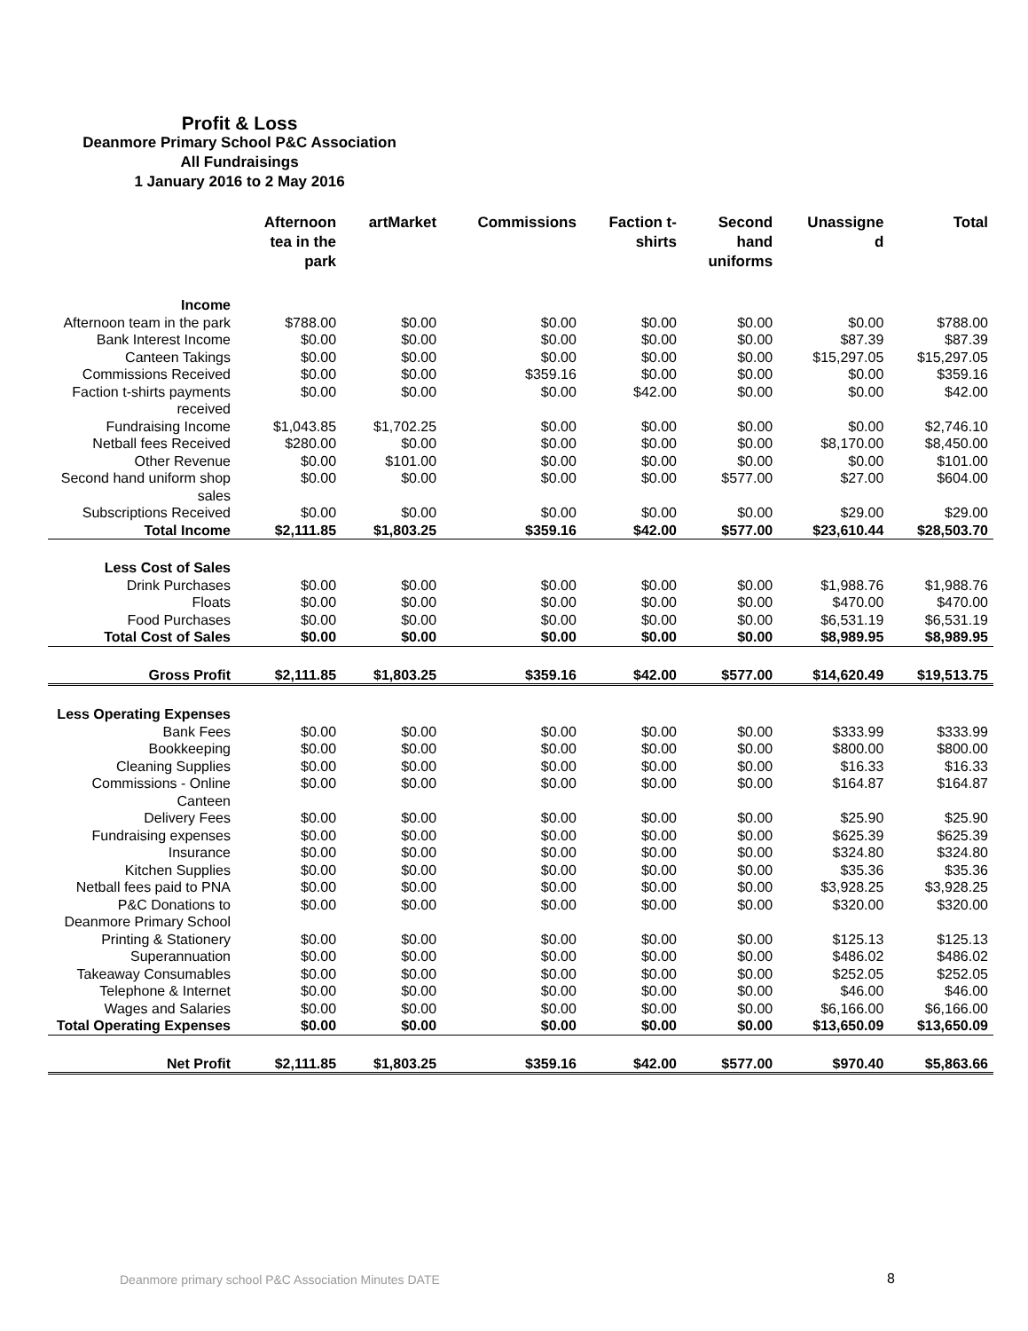Profit & Loss
Deanmore Primary School P&C Association
All Fundraisings
1 January 2016 to 2 May 2016
| | Afternoon tea in the park | artMarket | Commissions | Faction t- shirts | Second hand uniforms | Unassigne d | Total |
| --- | --- | --- | --- | --- | --- | --- | --- |
| Income | | | | | | | |
| Afternoon team in the park | $788.00 | $0.00 | $0.00 | $0.00 | $0.00 | $0.00 | $788.00 |
| Bank Interest Income | $0.00 | $0.00 | $0.00 | $0.00 | $0.00 | $87.39 | $87.39 |
| Canteen Takings | $0.00 | $0.00 | $0.00 | $0.00 | $0.00 | $15,297.05 | $15,297.05 |
| Commissions Received | $0.00 | $0.00 | $359.16 | $0.00 | $0.00 | $0.00 | $359.16 |
| Faction t-shirts payments received | $0.00 | $0.00 | $0.00 | $42.00 | $0.00 | $0.00 | $42.00 |
| Fundraising Income | $1,043.85 | $1,702.25 | $0.00 | $0.00 | $0.00 | $0.00 | $2,746.10 |
| Netball fees Received | $280.00 | $0.00 | $0.00 | $0.00 | $0.00 | $8,170.00 | $8,450.00 |
| Other Revenue | $0.00 | $101.00 | $0.00 | $0.00 | $0.00 | $0.00 | $101.00 |
| Second hand uniform shop sales | $0.00 | $0.00 | $0.00 | $0.00 | $577.00 | $27.00 | $604.00 |
| Subscriptions Received | $0.00 | $0.00 | $0.00 | $0.00 | $0.00 | $29.00 | $29.00 |
| Total Income | $2,111.85 | $1,803.25 | $359.16 | $42.00 | $577.00 | $23,610.44 | $28,503.70 |
| Less Cost of Sales | | | | | | | |
| Drink Purchases | $0.00 | $0.00 | $0.00 | $0.00 | $0.00 | $1,988.76 | $1,988.76 |
| Floats | $0.00 | $0.00 | $0.00 | $0.00 | $0.00 | $470.00 | $470.00 |
| Food Purchases | $0.00 | $0.00 | $0.00 | $0.00 | $0.00 | $6,531.19 | $6,531.19 |
| Total Cost of Sales | $0.00 | $0.00 | $0.00 | $0.00 | $0.00 | $8,989.95 | $8,989.95 |
| Gross Profit | $2,111.85 | $1,803.25 | $359.16 | $42.00 | $577.00 | $14,620.49 | $19,513.75 |
| Less Operating Expenses | | | | | | | |
| Bank Fees | $0.00 | $0.00 | $0.00 | $0.00 | $0.00 | $333.99 | $333.99 |
| Bookkeeping | $0.00 | $0.00 | $0.00 | $0.00 | $0.00 | $800.00 | $800.00 |
| Cleaning Supplies | $0.00 | $0.00 | $0.00 | $0.00 | $0.00 | $16.33 | $16.33 |
| Commissions - Online Canteen | $0.00 | $0.00 | $0.00 | $0.00 | $0.00 | $164.87 | $164.87 |
| Delivery Fees | $0.00 | $0.00 | $0.00 | $0.00 | $0.00 | $25.90 | $25.90 |
| Fundraising expenses | $0.00 | $0.00 | $0.00 | $0.00 | $0.00 | $625.39 | $625.39 |
| Insurance | $0.00 | $0.00 | $0.00 | $0.00 | $0.00 | $324.80 | $324.80 |
| Kitchen Supplies | $0.00 | $0.00 | $0.00 | $0.00 | $0.00 | $35.36 | $35.36 |
| Netball fees paid to PNA | $0.00 | $0.00 | $0.00 | $0.00 | $0.00 | $3,928.25 | $3,928.25 |
| P&C Donations to Deanmore Primary School | $0.00 | $0.00 | $0.00 | $0.00 | $0.00 | $320.00 | $320.00 |
| Printing & Stationery | $0.00 | $0.00 | $0.00 | $0.00 | $0.00 | $125.13 | $125.13 |
| Superannuation | $0.00 | $0.00 | $0.00 | $0.00 | $0.00 | $486.02 | $486.02 |
| Takeaway Consumables | $0.00 | $0.00 | $0.00 | $0.00 | $0.00 | $252.05 | $252.05 |
| Telephone & Internet | $0.00 | $0.00 | $0.00 | $0.00 | $0.00 | $46.00 | $46.00 |
| Wages and Salaries | $0.00 | $0.00 | $0.00 | $0.00 | $0.00 | $6,166.00 | $6,166.00 |
| Total Operating Expenses | $0.00 | $0.00 | $0.00 | $0.00 | $0.00 | $13,650.09 | $13,650.09 |
| Net Profit | $2,111.85 | $1,803.25 | $359.16 | $42.00 | $577.00 | $970.40 | $5,863.66 |
Deanmore primary school P&C Association Minutes DATE
8